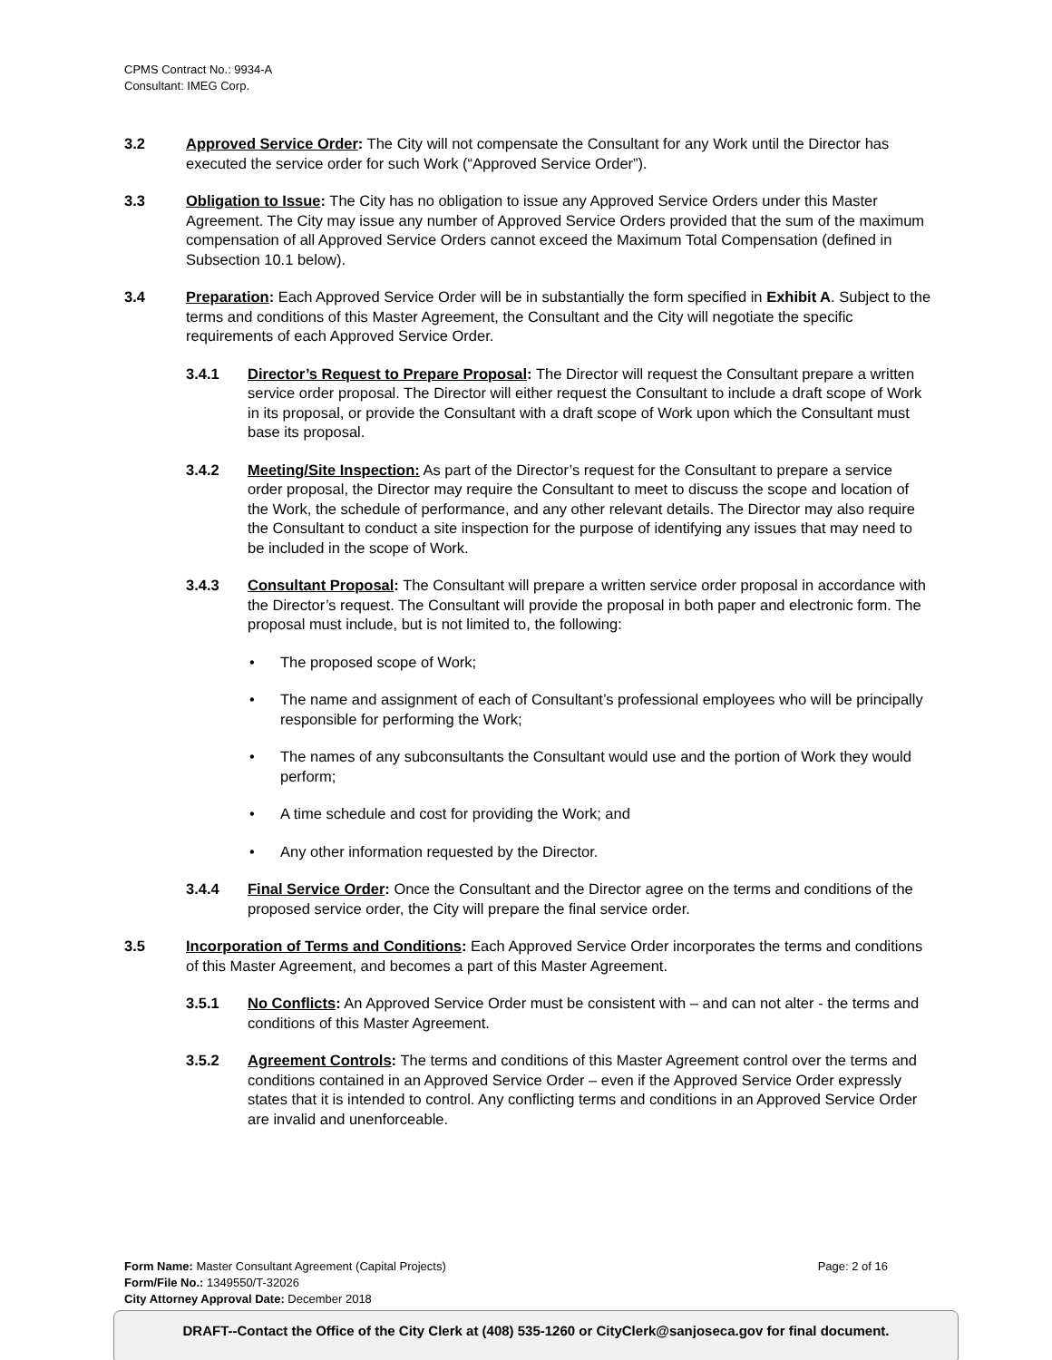CPMS Contract No.: 9934-A
Consultant: IMEG Corp.
3.2 Approved Service Order: The City will not compensate the Consultant for any Work until the Director has executed the service order for such Work (“Approved Service Order”).
3.3 Obligation to Issue: The City has no obligation to issue any Approved Service Orders under this Master Agreement. The City may issue any number of Approved Service Orders provided that the sum of the maximum compensation of all Approved Service Orders cannot exceed the Maximum Total Compensation (defined in Subsection 10.1 below).
3.4 Preparation: Each Approved Service Order will be in substantially the form specified in Exhibit A. Subject to the terms and conditions of this Master Agreement, the Consultant and the City will negotiate the specific requirements of each Approved Service Order.
3.4.1 Director’s Request to Prepare Proposal: The Director will request the Consultant prepare a written service order proposal. The Director will either request the Consultant to include a draft scope of Work in its proposal, or provide the Consultant with a draft scope of Work upon which the Consultant must base its proposal.
3.4.2 Meeting/Site Inspection: As part of the Director’s request for the Consultant to prepare a service order proposal, the Director may require the Consultant to meet to discuss the scope and location of the Work, the schedule of performance, and any other relevant details. The Director may also require the Consultant to conduct a site inspection for the purpose of identifying any issues that may need to be included in the scope of Work.
3.4.3 Consultant Proposal: The Consultant will prepare a written service order proposal in accordance with the Director’s request. The Consultant will provide the proposal in both paper and electronic form. The proposal must include, but is not limited to, the following:
• The proposed scope of Work;
• The name and assignment of each of Consultant’s professional employees who will be principally responsible for performing the Work;
• The names of any subconsultants the Consultant would use and the portion of Work they would perform;
• A time schedule and cost for providing the Work; and
• Any other information requested by the Director.
3.4.4 Final Service Order: Once the Consultant and the Director agree on the terms and conditions of the proposed service order, the City will prepare the final service order.
3.5 Incorporation of Terms and Conditions: Each Approved Service Order incorporates the terms and conditions of this Master Agreement, and becomes a part of this Master Agreement.
3.5.1 No Conflicts: An Approved Service Order must be consistent with – and can not alter - the terms and conditions of this Master Agreement.
3.5.2 Agreement Controls: The terms and conditions of this Master Agreement control over the terms and conditions contained in an Approved Service Order – even if the Approved Service Order expressly states that it is intended to control. Any conflicting terms and conditions in an Approved Service Order are invalid and unenforceable.
Form Name: Master Consultant Agreement (Capital Projects) Page: 2 of 16
Form/File No.: 1349550/T-32026
City Attorney Approval Date: December 2018
DRAFT--Contact the Office of the City Clerk at (408) 535-1260 or CityClerk@sanjoseca.gov for final document.